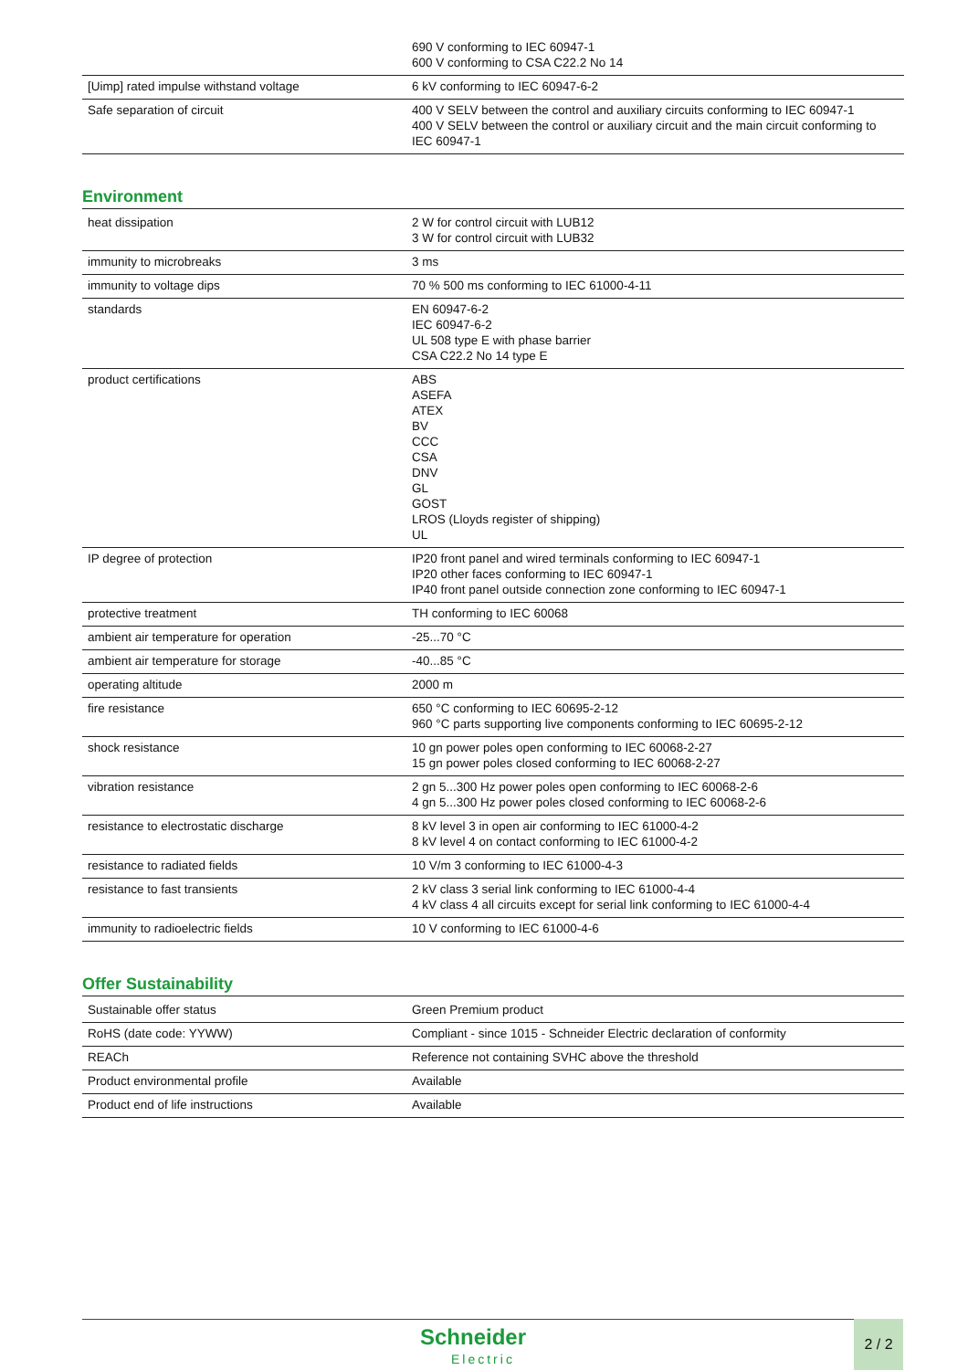| | 690 V conforming to IEC 60947-1 600 V conforming to CSA C22.2 No 14 |
| [Uimp] rated impulse withstand voltage | 6 kV conforming to IEC 60947-6-2 |
| Safe separation of circuit | 400 V SELV between the control and auxiliary circuits conforming to IEC 60947-1 400 V SELV between the control or auxiliary circuit and the main circuit conforming to IEC 60947-1 |
Environment
| heat dissipation | 2 W for control circuit with LUB12 3 W for control circuit with LUB32 |
| immunity to microbreaks | 3 ms |
| immunity to voltage dips | 70 % 500 ms conforming to IEC 61000-4-11 |
| standards | EN 60947-6-2 IEC 60947-6-2 UL 508 type E with phase barrier CSA C22.2 No 14 type E |
| product certifications | ABS ASEFA ATEX BV CCC CSA DNV GL GOST LROS (Lloyds register of shipping) UL |
| IP degree of protection | IP20 front panel and wired terminals conforming to IEC 60947-1 IP20 other faces conforming to IEC 60947-1 IP40 front panel outside connection zone conforming to IEC 60947-1 |
| protective treatment | TH conforming to IEC 60068 |
| ambient air temperature for operation | -25...70 °C |
| ambient air temperature for storage | -40...85 °C |
| operating altitude | 2000 m |
| fire resistance | 650 °C conforming to IEC 60695-2-12 960 °C parts supporting live components conforming to IEC 60695-2-12 |
| shock resistance | 10 gn power poles open conforming to IEC 60068-2-27 15 gn power poles closed conforming to IEC 60068-2-27 |
| vibration resistance | 2 gn 5...300 Hz power poles open conforming to IEC 60068-2-6 4 gn 5...300 Hz power poles closed conforming to IEC 60068-2-6 |
| resistance to electrostatic discharge | 8 kV level 3 in open air conforming to IEC 61000-4-2 8 kV level 4 on contact conforming to IEC 61000-4-2 |
| resistance to radiated fields | 10 V/m 3 conforming to IEC 61000-4-3 |
| resistance to fast transients | 2 kV class 3 serial link conforming to IEC 61000-4-4 4 kV class 4 all circuits except for serial link conforming to IEC 61000-4-4 |
| immunity to radioelectric fields | 10 V conforming to IEC 61000-4-6 |
Offer Sustainability
| Sustainable offer status | Green Premium product |
| RoHS (date code: YYWW) | Compliant - since 1015 - Schneider Electric declaration of conformity |
| REACh | Reference not containing SVHC above the threshold |
| Product environmental profile | Available |
| Product end of life instructions | Available |
Schneider
Electric
2 / 2